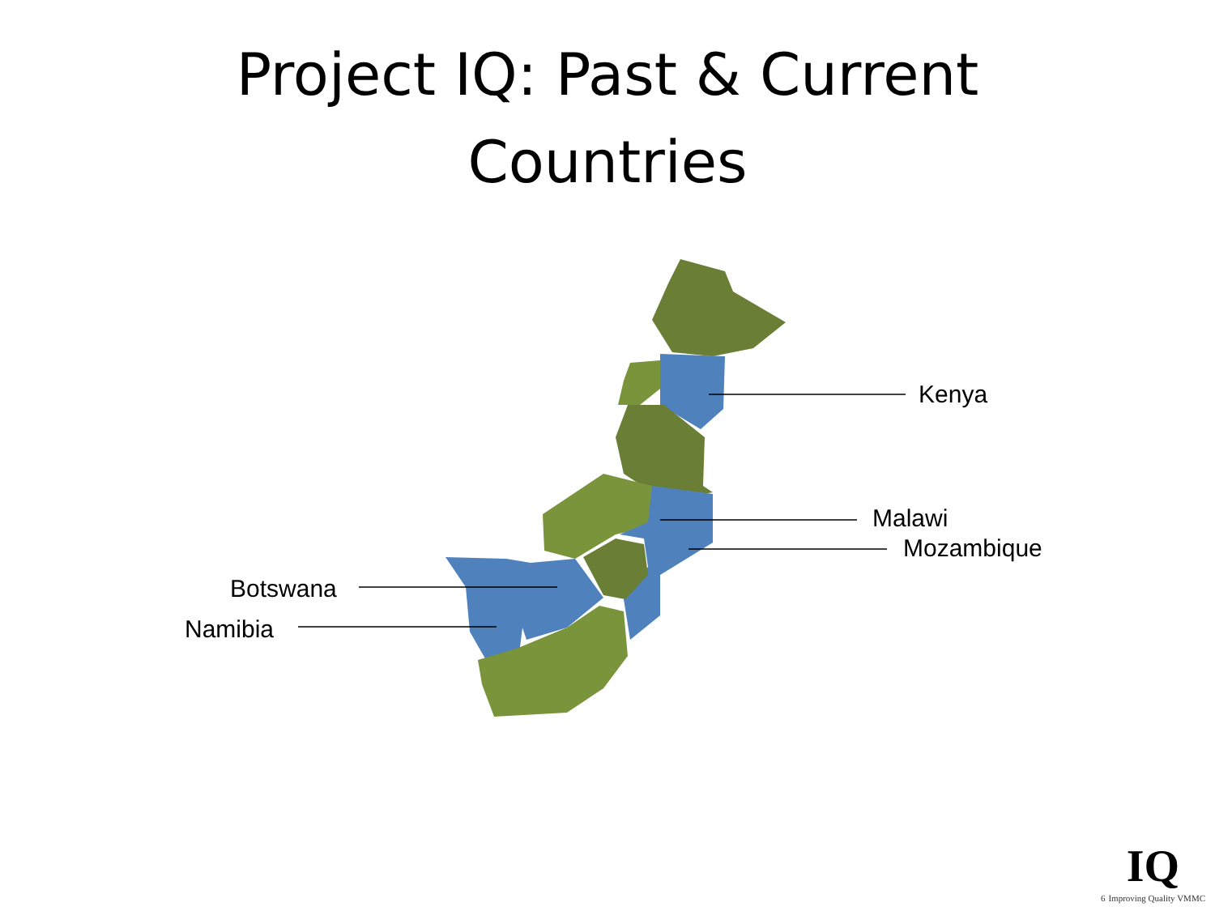Project IQ: Past & Current
Countries
Kenya
Malawi
Mozambique
Botswana
Namibia
IQ
6 Improving Quality VMMC